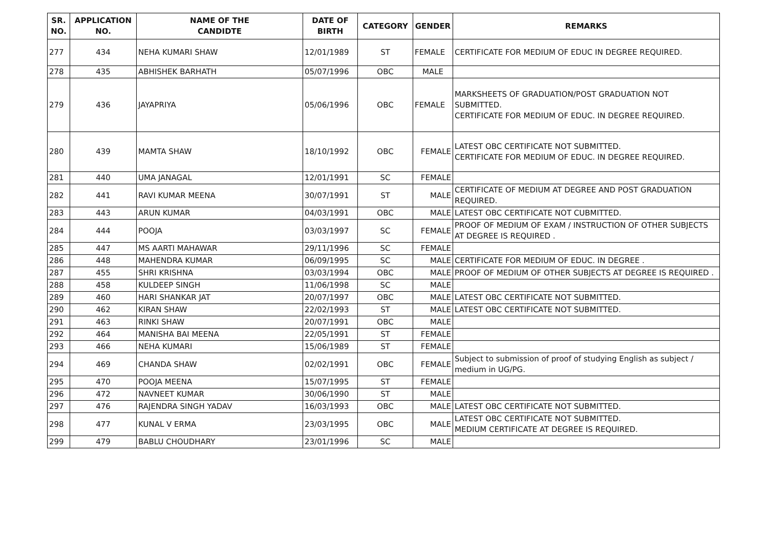| SR. NO. | APPLICATION NO. | NAME OF THE CANDIDTE | DATE OF BIRTH | CATEGORY | GENDER | REMARKS |
| --- | --- | --- | --- | --- | --- | --- |
| 277 | 434 | NEHA KUMARI SHAW | 12/01/1989 | ST | FEMALE | CERTIFICATE FOR MEDIUM OF EDUC IN DEGREE REQUIRED. |
| 278 | 435 | ABHISHEK BARHATH | 05/07/1996 | OBC | MALE | |
| 279 | 436 | JAYAPRIYA | 05/06/1996 | OBC | FEMALE | MARKSHEETS OF GRADUATION/POST GRADUATION NOT SUBMITTED. CERTIFICATE FOR MEDIUM OF EDUC. IN DEGREE REQUIRED. |
| 280 | 439 | MAMTA SHAW | 18/10/1992 | OBC | FEMALE | LATEST OBC CERTIFICATE NOT SUBMITTED. CERTIFICATE FOR MEDIUM OF EDUC. IN DEGREE REQUIRED. |
| 281 | 440 | UMA JANAGAL | 12/01/1991 | SC | FEMALE | |
| 282 | 441 | RAVI KUMAR MEENA | 30/07/1991 | ST | MALE | CERTIFICATE OF MEDIUM AT DEGREE AND POST GRADUATION REQUIRED. |
| 283 | 443 | ARUN KUMAR | 04/03/1991 | OBC | MALE | LATEST OBC CERTIFICATE NOT CUBMITTED. |
| 284 | 444 | POOJA | 03/03/1997 | SC | FEMALE | PROOF OF MEDIUM OF EXAM / INSTRUCTION OF OTHER SUBJECTS AT DEGREE IS REQUIRED . |
| 285 | 447 | MS AARTI MAHAWAR | 29/11/1996 | SC | FEMALE | |
| 286 | 448 | MAHENDRA KUMAR | 06/09/1995 | SC | MALE | CERTIFICATE FOR MEDIUM OF EDUC. IN DEGREE . |
| 287 | 455 | SHRI KRISHNA | 03/03/1994 | OBC | MALE | PROOF OF MEDIUM OF OTHER SUBJECTS AT DEGREE IS REQUIRED . |
| 288 | 458 | KULDEEP SINGH | 11/06/1998 | SC | MALE | |
| 289 | 460 | HARI SHANKAR JAT | 20/07/1997 | OBC | MALE | LATEST OBC CERTIFICATE NOT SUBMITTED. |
| 290 | 462 | KIRAN SHAW | 22/02/1993 | ST | MALE | LATEST OBC CERTIFICATE NOT SUBMITTED. |
| 291 | 463 | RINKI SHAW | 20/07/1991 | OBC | MALE | |
| 292 | 464 | MANISHA BAI MEENA | 22/05/1991 | ST | FEMALE | |
| 293 | 466 | NEHA KUMARI | 15/06/1989 | ST | FEMALE | |
| 294 | 469 | CHANDA SHAW | 02/02/1991 | OBC | FEMALE | Subject to submission of proof of studying English as subject / medium in UG/PG. |
| 295 | 470 | POOJA MEENA | 15/07/1995 | ST | FEMALE | |
| 296 | 472 | NAVNEET KUMAR | 30/06/1990 | ST | MALE | |
| 297 | 476 | RAJENDRA SINGH YADAV | 16/03/1993 | OBC | MALE | LATEST OBC CERTIFICATE NOT SUBMITTED. |
| 298 | 477 | KUNAL V ERMA | 23/03/1995 | OBC | MALE | LATEST OBC CERTIFICATE NOT SUBMITTED. MEDIUM CERTIFICATE AT DEGREE IS REQUIRED. |
| 299 | 479 | BABLU CHOUDHARY | 23/01/1996 | SC | MALE | |